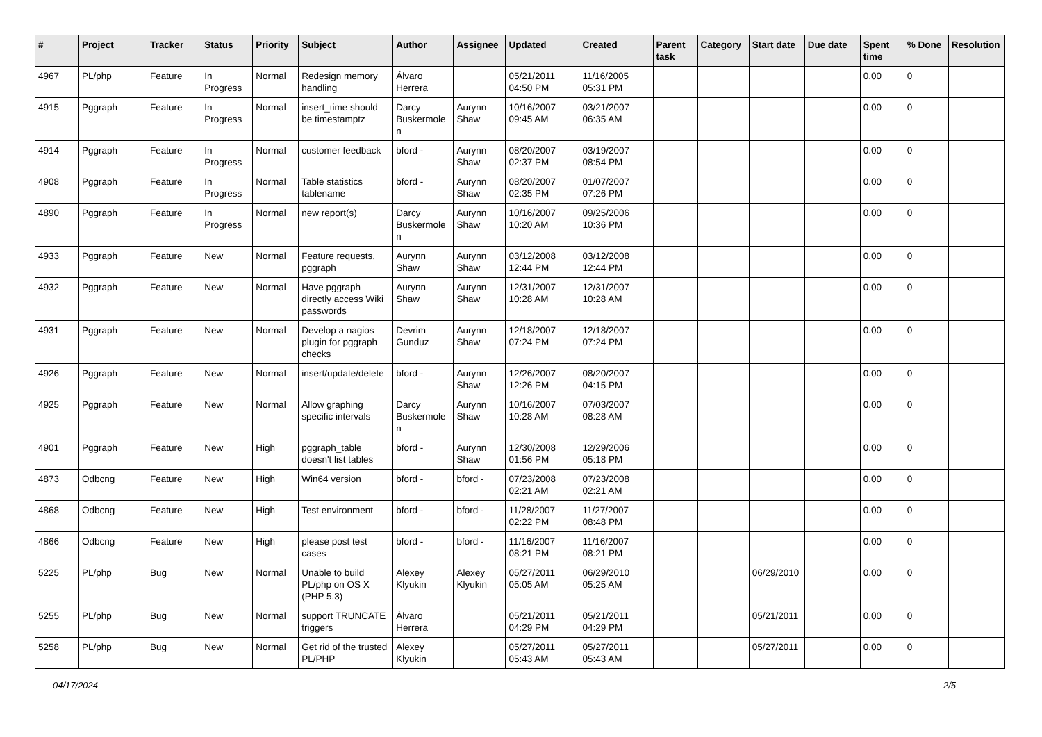| # | Project | Tracker | Status | Priority | Subject | Author | Assignee | Updated | Created | Parent task | Category | Start date | Due date | Spent time | % Done | Resolution |
| --- | --- | --- | --- | --- | --- | --- | --- | --- | --- | --- | --- | --- | --- | --- | --- | --- |
| 4967 | PL/php | Feature | In Progress | Normal | Redesign memory handling | Álvaro Herrera | | 05/21/2011 04:50 PM | 11/16/2005 05:31 PM | | | | | 0.00 | 0 | |
| 4915 | Pggraph | Feature | In Progress | Normal | insert_time should be timestamptz | Darcy Buskermolen | Aurynn Shaw | 10/16/2007 09:45 AM | 03/21/2007 06:35 AM | | | | | 0.00 | 0 | |
| 4914 | Pggraph | Feature | In Progress | Normal | customer feedback | bford - | Aurynn Shaw | 08/20/2007 02:37 PM | 03/19/2007 08:54 PM | | | | | 0.00 | 0 | |
| 4908 | Pggraph | Feature | In Progress | Normal | Table statistics tablename | bford - | Aurynn Shaw | 08/20/2007 02:35 PM | 01/07/2007 07:26 PM | | | | | 0.00 | 0 | |
| 4890 | Pggraph | Feature | In Progress | Normal | new report(s) | Darcy Buskermolen | Aurynn Shaw | 10/16/2007 10:20 AM | 09/25/2006 10:36 PM | | | | | 0.00 | 0 | |
| 4933 | Pggraph | Feature | New | Normal | Feature requests, pggraph | Aurynn Shaw | Aurynn Shaw | 03/12/2008 12:44 PM | 03/12/2008 12:44 PM | | | | | 0.00 | 0 | |
| 4932 | Pggraph | Feature | New | Normal | Have pggraph directly access Wiki passwords | Aurynn Shaw | Aurynn Shaw | 12/31/2007 10:28 AM | 12/31/2007 10:28 AM | | | | | 0.00 | 0 | |
| 4931 | Pggraph | Feature | New | Normal | Develop a nagios plugin for pggraph checks | Devrim Gunduz | Aurynn Shaw | 12/18/2007 07:24 PM | 12/18/2007 07:24 PM | | | | | 0.00 | 0 | |
| 4926 | Pggraph | Feature | New | Normal | insert/update/delete | bford - | Aurynn Shaw | 12/26/2007 12:26 PM | 08/20/2007 04:15 PM | | | | | 0.00 | 0 | |
| 4925 | Pggraph | Feature | New | Normal | Allow graphing specific intervals | Darcy Buskermolen | Aurynn Shaw | 10/16/2007 10:28 AM | 07/03/2007 08:28 AM | | | | | 0.00 | 0 | |
| 4901 | Pggraph | Feature | New | High | pggraph_table doesn't list tables | bford - | Aurynn Shaw | 12/30/2008 01:56 PM | 12/29/2006 05:18 PM | | | | | 0.00 | 0 | |
| 4873 | Odbcng | Feature | New | High | Win64 version | bford - | bford - | 07/23/2008 02:21 AM | 07/23/2008 02:21 AM | | | | | 0.00 | 0 | |
| 4868 | Odbcng | Feature | New | High | Test environment | bford - | bford - | 11/28/2007 02:22 PM | 11/27/2007 08:48 PM | | | | | 0.00 | 0 | |
| 4866 | Odbcng | Feature | New | High | please post test cases | bford - | bford - | 11/16/2007 08:21 PM | 11/16/2007 08:21 PM | | | | | 0.00 | 0 | |
| 5225 | PL/php | Bug | New | Normal | Unable to build PL/php on OS X (PHP 5.3) | Alexey Klyukin | Alexey Klyukin | 05/27/2011 05:05 AM | 06/29/2010 05:25 AM | | | 06/29/2010 | | 0.00 | 0 | |
| 5255 | PL/php | Bug | New | Normal | support TRUNCATE triggers | Álvaro Herrera | | 05/21/2011 04:29 PM | 05/21/2011 04:29 PM | | | 05/21/2011 | | 0.00 | 0 | |
| 5258 | PL/php | Bug | New | Normal | Get rid of the trusted PL/PHP | Alexey Klyukin | | 05/27/2011 05:43 AM | 05/27/2011 05:43 AM | | | 05/27/2011 | | 0.00 | 0 | |
04/17/2024 2/5